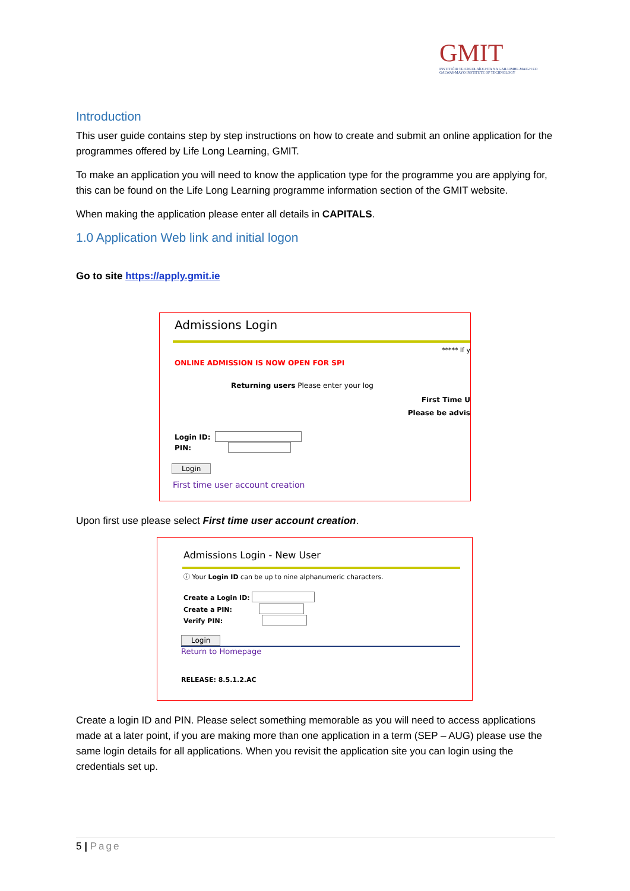GMIT
INSTITIÚID TEICNEOLAÍOCHTA NA GAILLIMHE-MAIGH EO
GALWAY-MAYO INSTITUTE OF TECHNOLOGY
Introduction
This user guide contains step by step instructions on how to create and submit an online application for the programmes offered by Life Long Learning, GMIT.
To make an application you will need to know the application type for the programme you are applying for, this can be found on the Life Long Learning programme information section of the GMIT website.
When making the application please enter all details in CAPITALS.
1.0 Application Web link and initial logon
Go to site https://apply.gmit.ie
Admissions Login
***** If y
ONLINE ADMISSION IS NOW OPEN FOR SPI
Returning users Please enter your log
First Time U
Please be advis
Login ID:
PIN:
Login
First time user account creation
Upon first use please select First time user account creation.
Admissions Login - New User
ⓘ Your Login ID can be up to nine alphanumeric characters.
Create a Login ID:
Create a PIN:
Verify PIN:
Login
Return to Homepage
RELEASE: 8.5.1.2.AC
Create a login ID and PIN. Please select something memorable as you will need to access applications made at a later point, if you are making more than one application in a term (SEP – AUG) please use the same login details for all applications. When you revisit the application site you can login using the credentials set up.
5 | Page